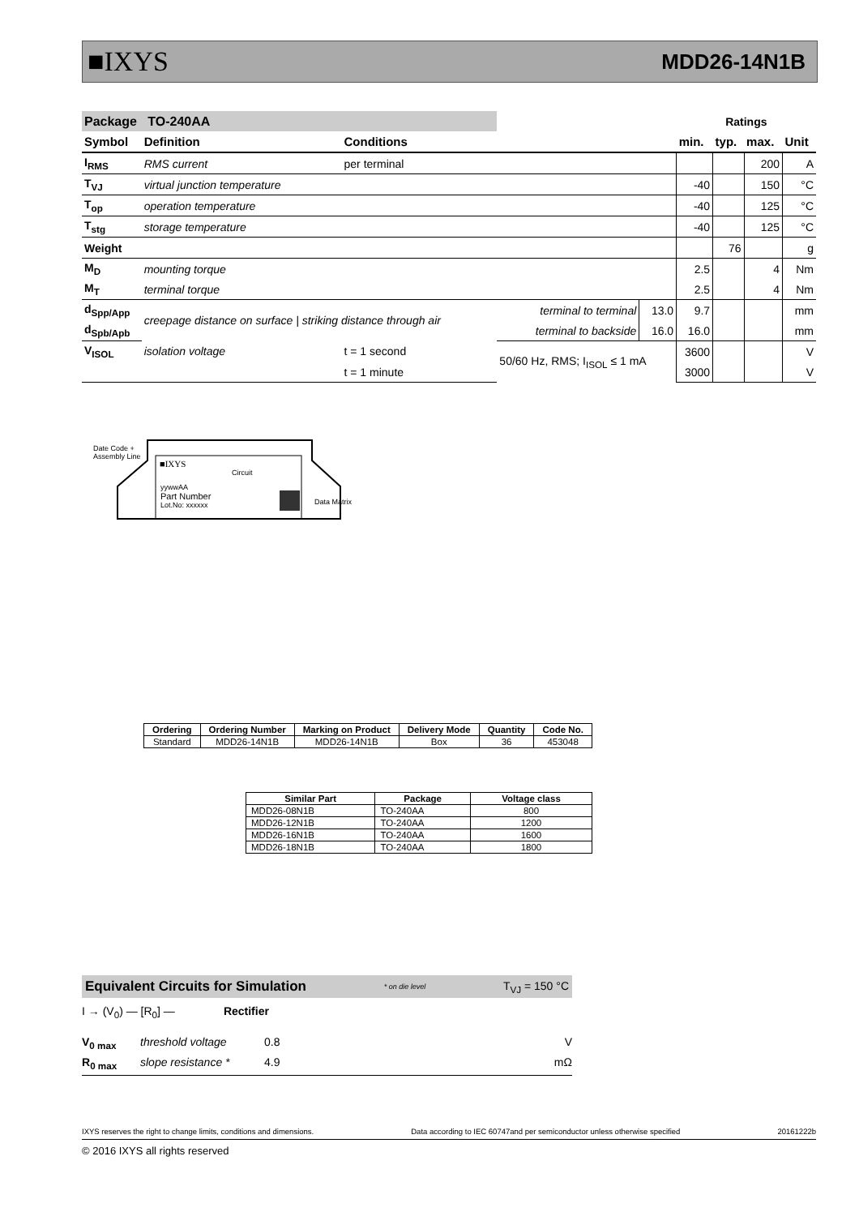■IXYS MDD26-14N1B
| Package TO-240AA | | | | | Ratings | | | |
| Symbol | Definition | Conditions | | | min. | typ. | max. | Unit |
| I<sub>RMS</sub> | RMS current | per terminal | | | | | 200 | A |
| T<sub>VJ</sub> | virtual junction temperature | | | | -40 | | 150 | °C |
| T<sub>op</sub> | operation temperature | | | | -40 | | 125 | °C |
| T<sub>stg</sub> | storage temperature | | | | -40 | | 125 | °C |
| Weight | | | | | | 76 | | g |
| M<sub>D</sub> | mounting torque | | | | 2.5 | | 4 | Nm |
| M<sub>T</sub> | terminal torque | | | | 2.5 | | 4 | Nm |
| d<sub>Spp/App</sub> | creepage distance on surface / striking distance through air | | terminal to terminal | 13.0 | 9.7 | | | mm |
| d<sub>Spb/Apb</sub> | | | terminal to backside | 16.0 | 16.0 | | | mm |
| V<sub>ISOL</sub> | isolation voltage | t = 1 second | 50/60 Hz, RMS; I<sub>ISOL</sub> ≤ 1 mA | | 3600 | | | V |
| | | t = 1 minute | | | 3000 | | | V |
Date Code +
Assembly Line
■IXYS
Circuit
yywwAA
Part Number
Lot.No: xxxxxx
Data Matrix
| Ordering | Ordering Number | Marking on Product | Delivery Mode | Quantity | Code No. |
| --- | --- | --- | --- | --- | --- |
| Standard | MDD26-14N1B | MDD26-14N1B | Box | 36 | 453048 |
| Similar Part | Package | Voltage class |
| --- | --- | --- |
| MDD26-08N1B | TO-240AA | 800 |
| MDD26-12N1B | TO-240AA | 1200 |
| MDD26-16N1B | TO-240AA | 1600 |
| MDD26-18N1B | TO-240AA | 1800 |
Equivalent Circuits for Simulation * on die level T<sub>VJ</sub> = 150 °C
I → (V<sub>0</sub>) — [R<sub>0</sub>] — Rectifier
V<sub>0 max</sub> threshold voltage 0.8 V
R<sub>0 max</sub> slope resistance * 4.9 mΩ
IXYS reserves the right to change limits, conditions and dimensions. Data according to IEC 60747and per semiconductor unless otherwise specified 20161222b
© 2016 IXYS all rights reserved